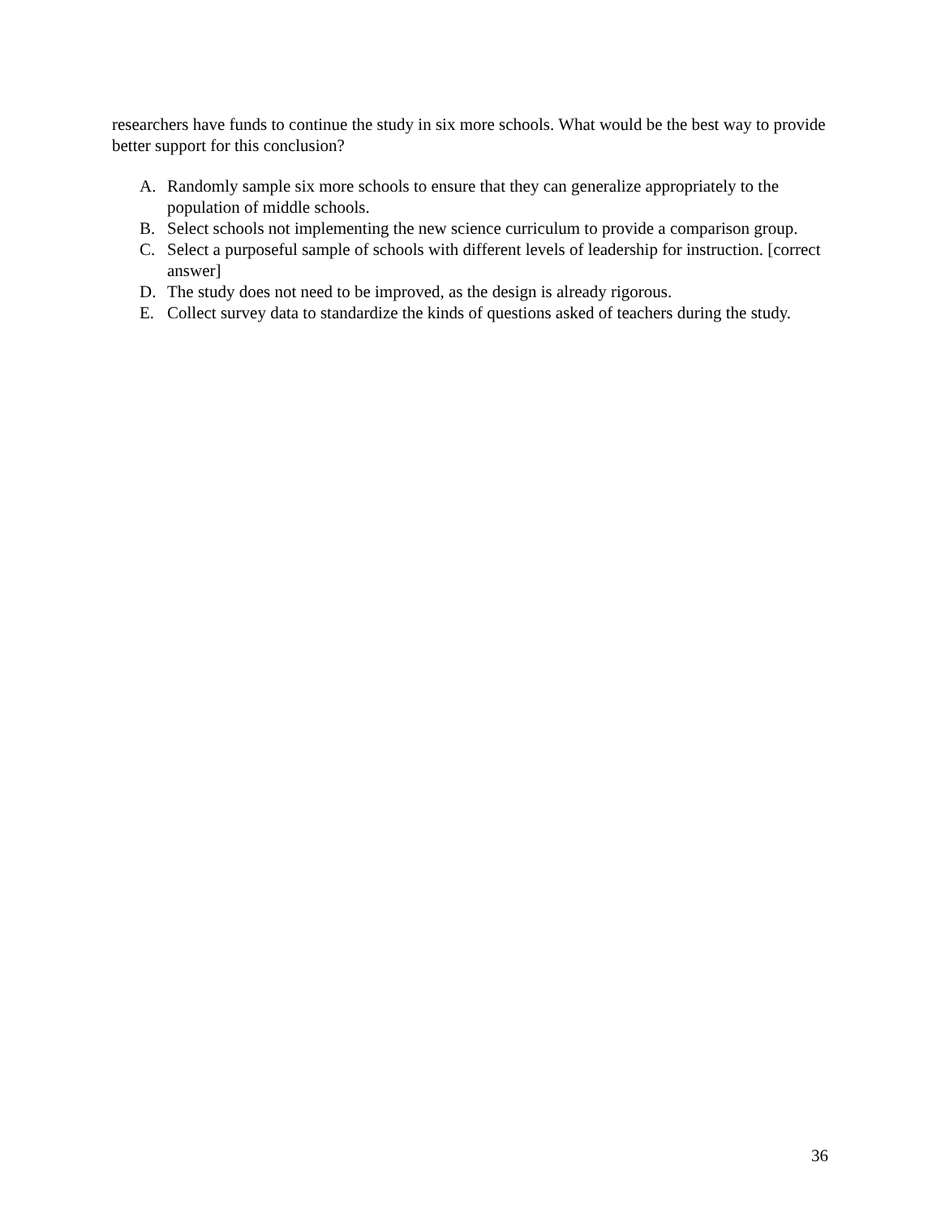researchers have funds to continue the study in six more schools. What would be the best way to provide better support for this conclusion?
A. Randomly sample six more schools to ensure that they can generalize appropriately to the population of middle schools.
B. Select schools not implementing the new science curriculum to provide a comparison group.
C. Select a purposeful sample of schools with different levels of leadership for instruction. [correct answer]
D. The study does not need to be improved, as the design is already rigorous.
E. Collect survey data to standardize the kinds of questions asked of teachers during the study.
36